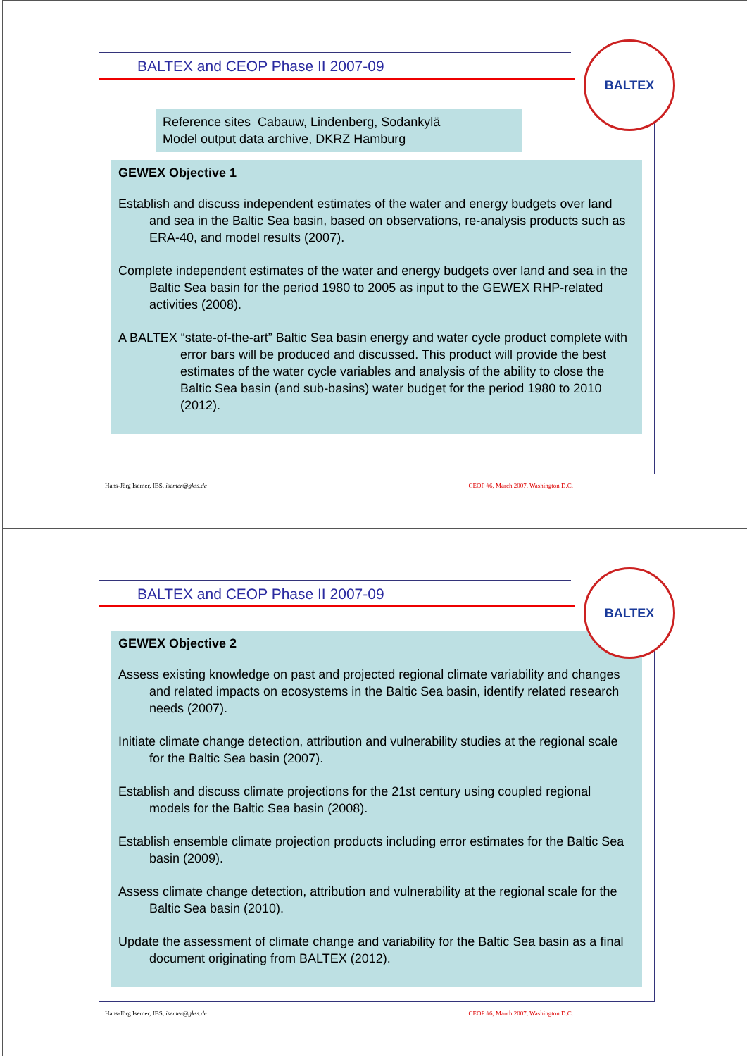BALTEX
BALTEX and CEOP Phase II 2007-09
Reference sites Cabauw, Lindenberg, Sodankylä
Model output data archive, DKRZ Hamburg
GEWEX Objective 1
Establish and discuss independent estimates of the water and energy budgets over land and sea in the Baltic Sea basin, based on observations, re-analysis products such as ERA-40, and model results (2007).
Complete independent estimates of the water and energy budgets over land and sea in the Baltic Sea basin for the period 1980 to 2005 as input to the GEWEX RHP-related activities (2008).
A BALTEX “state-of-the-art” Baltic Sea basin energy and water cycle product complete with error bars will be produced and discussed. This product will provide the best estimates of the water cycle variables and analysis of the ability to close the Baltic Sea basin (and sub-basins) water budget for the period 1980 to 2010 (2012).
Hans-Jörg Isemer, IBS, isemer@gkss.de CEOP #6, March 2007, Washington D.C.
BALTEX
BALTEX and CEOP Phase II 2007-09
GEWEX Objective 2
Assess existing knowledge on past and projected regional climate variability and changes and related impacts on ecosystems in the Baltic Sea basin, identify related research needs (2007).
Initiate climate change detection, attribution and vulnerability studies at the regional scale for the Baltic Sea basin (2007).
Establish and discuss climate projections for the 21st century using coupled regional models for the Baltic Sea basin (2008).
Establish ensemble climate projection products including error estimates for the Baltic Sea basin (2009).
Assess climate change detection, attribution and vulnerability at the regional scale for the Baltic Sea basin (2010).
Update the assessment of climate change and variability for the Baltic Sea basin as a final document originating from BALTEX (2012).
Hans-Jörg Isemer, IBS, isemer@gkss.de CEOP #6, March 2007, Washington D.C.